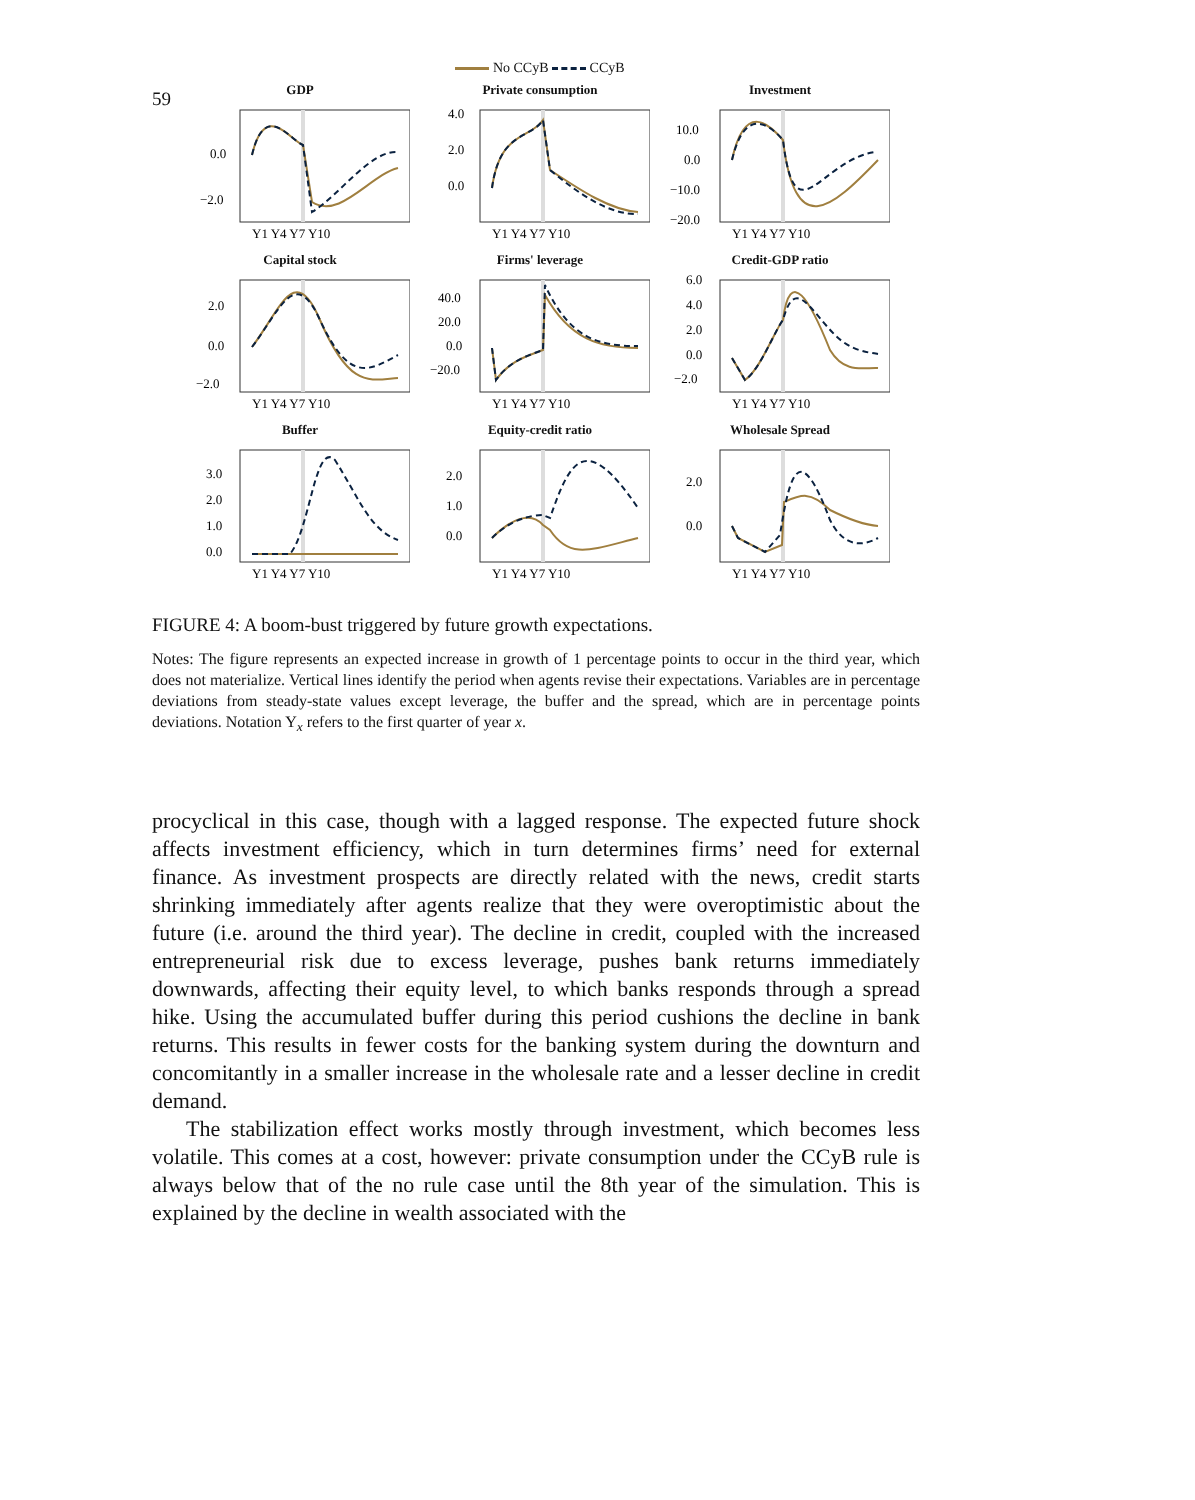59
No CCyB CCyB
GDP
0.0
−2.0
Y1 Y4 Y7 Y10
Private consumption
4.0
2.0
0.0
Y1 Y4 Y7 Y10
Investment
10.0
0.0
−10.0
−20.0
Y1 Y4 Y7 Y10
Capital stock
2.0
0.0
−2.0
Y1 Y4 Y7 Y10
Firms' leverage
40.0
20.0
0.0
−20.0
Y1 Y4 Y7 Y10
Credit-GDP ratio
6.0
4.0
2.0
0.0
−2.0
Y1 Y4 Y7 Y10
Buffer
3.0
2.0
1.0
0.0
Y1 Y4 Y7 Y10
Equity-credit ratio
2.0
1.0
0.0
Y1 Y4 Y7 Y10
Wholesale Spread
2.0
0.0
Y1 Y4 Y7 Y10
FIGURE 4: A boom-bust triggered by future growth expectations.
Notes: The figure represents an expected increase in growth of 1 percentage points to occur in the third year, which does not materialize. Vertical lines identify the period when agents revise their expectations. Variables are in percentage deviations from steady-state values except leverage, the buffer and the spread, which are in percentage points deviations. Notation Y<sub>x</sub> refers to the first quarter of year x.
procyclical in this case, though with a lagged response. The expected future shock affects investment efficiency, which in turn determines firms’ need for external finance. As investment prospects are directly related with the news, credit starts shrinking immediately after agents realize that they were overoptimistic about the future (i.e. around the third year). The decline in credit, coupled with the increased entrepreneurial risk due to excess leverage, pushes bank returns immediately downwards, affecting their equity level, to which banks responds through a spread hike. Using the accumulated buffer during this period cushions the decline in bank returns. This results in fewer costs for the banking system during the downturn and concomitantly in a smaller increase in the wholesale rate and a lesser decline in credit demand.
The stabilization effect works mostly through investment, which becomes less volatile. This comes at a cost, however: private consumption under the CCyB rule is always below that of the no rule case until the 8th year of the simulation. This is explained by the decline in wealth associated with the